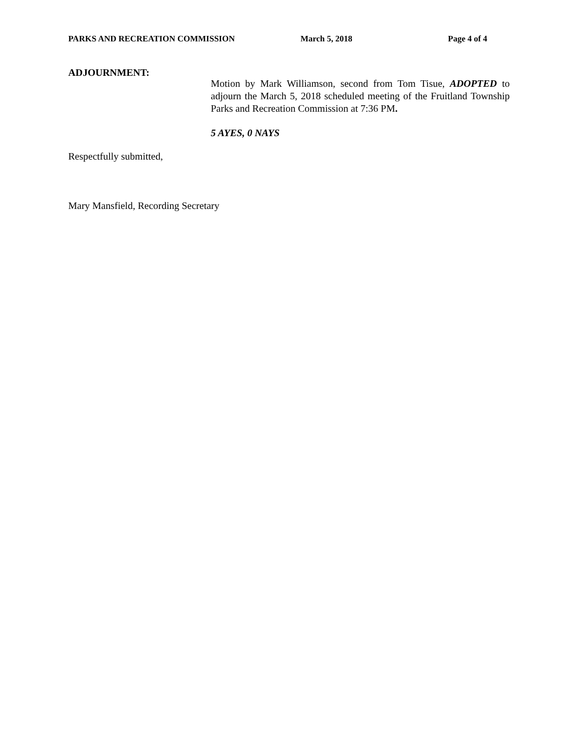PARKS AND RECREATION COMMISSION March 5, 2018 Page 4 of 4
ADJOURNMENT:
Motion by Mark Williamson, second from Tom Tisue, ADOPTED to adjourn the March 5, 2018 scheduled meeting of the Fruitland Township Parks and Recreation Commission at 7:36 PM.
5 AYES, 0 NAYS
Respectfully submitted,
Mary Mansfield, Recording Secretary